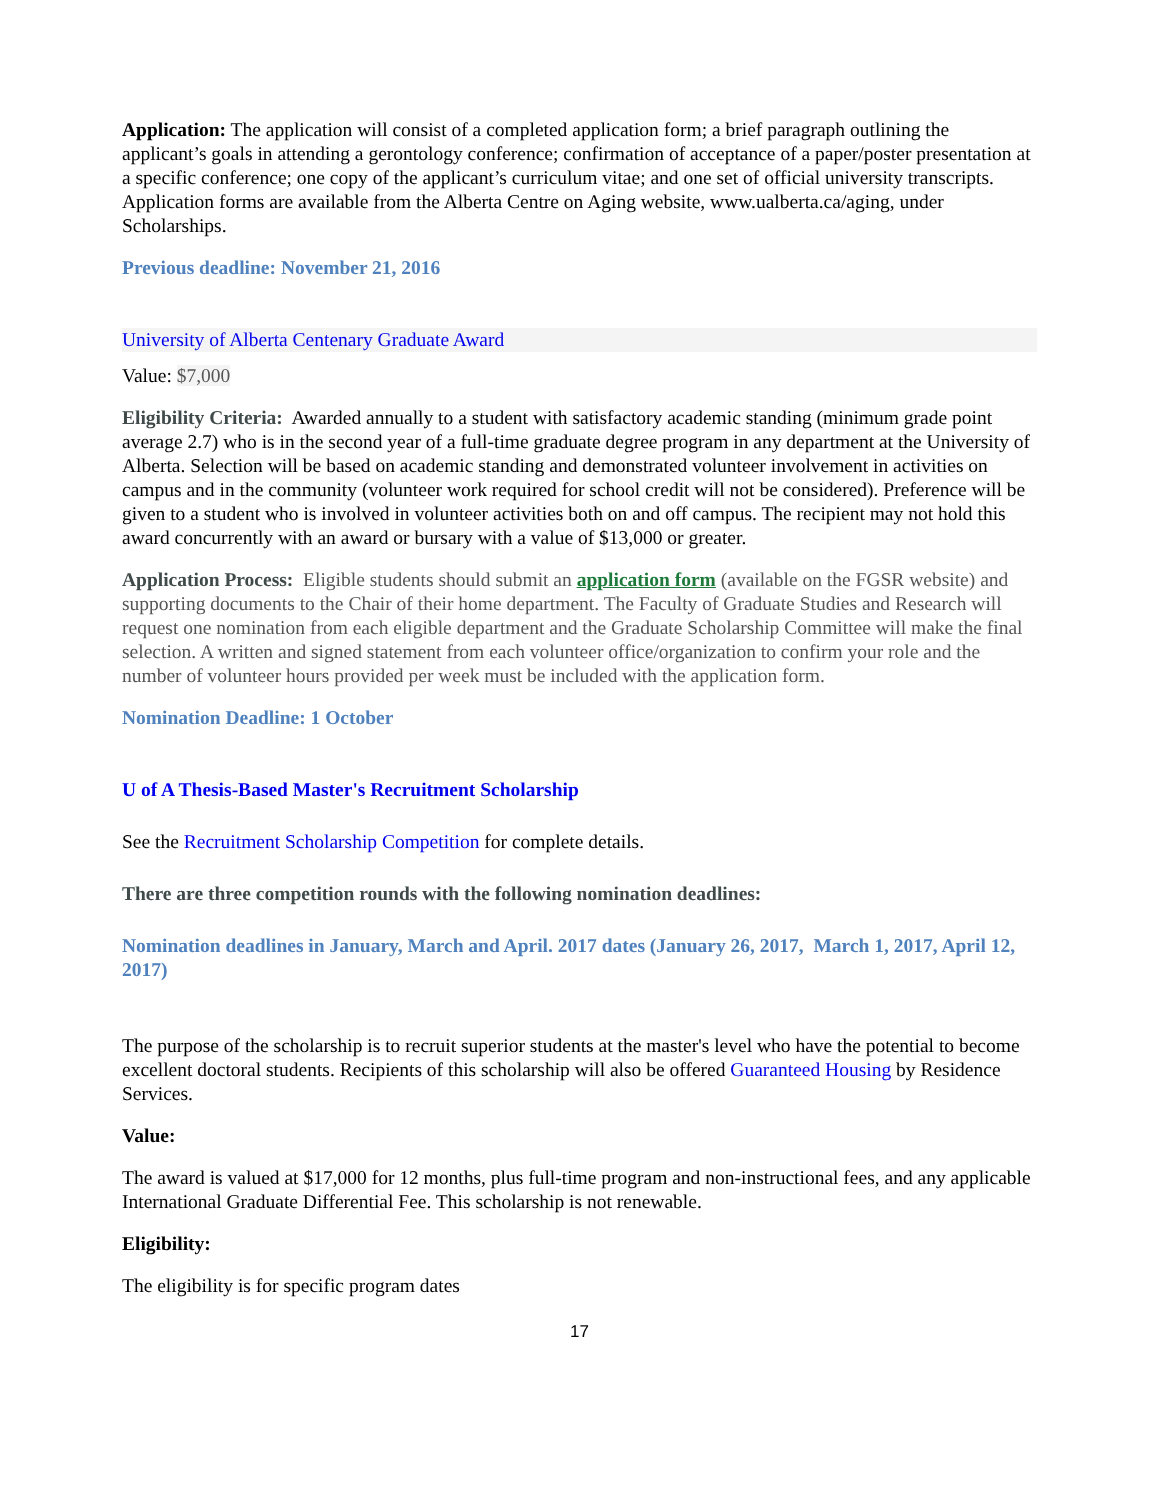Application: The application will consist of a completed application form; a brief paragraph outlining the applicant’s goals in attending a gerontology conference; confirmation of acceptance of a paper/poster presentation at a specific conference; one copy of the applicant’s curriculum vitae; and one set of official university transcripts. Application forms are available from the Alberta Centre on Aging website, www.ualberta.ca/aging, under Scholarships.
Previous deadline: November 21, 2016
University of Alberta Centenary Graduate Award
Value: $7,000
Eligibility Criteria: Awarded annually to a student with satisfactory academic standing (minimum grade point average 2.7) who is in the second year of a full-time graduate degree program in any department at the University of Alberta. Selection will be based on academic standing and demonstrated volunteer involvement in activities on campus and in the community (volunteer work required for school credit will not be considered). Preference will be given to a student who is involved in volunteer activities both on and off campus. The recipient may not hold this award concurrently with an award or bursary with a value of $13,000 or greater.
Application Process: Eligible students should submit an application form (available on the FGSR website) and supporting documents to the Chair of their home department. The Faculty of Graduate Studies and Research will request one nomination from each eligible department and the Graduate Scholarship Committee will make the final selection. A written and signed statement from each volunteer office/organization to confirm your role and the number of volunteer hours provided per week must be included with the application form.
Nomination Deadline: 1 October
U of A Thesis-Based Master's Recruitment Scholarship
See the Recruitment Scholarship Competition for complete details.
There are three competition rounds with the following nomination deadlines:
Nomination deadlines in January, March and April. 2017 dates (January 26, 2017, March 1, 2017, April 12, 2017)
The purpose of the scholarship is to recruit superior students at the master's level who have the potential to become excellent doctoral students. Recipients of this scholarship will also be offered Guaranteed Housing by Residence Services.
Value:
The award is valued at $17,000 for 12 months, plus full-time program and non-instructional fees, and any applicable International Graduate Differential Fee. This scholarship is not renewable.
Eligibility:
The eligibility is for specific program dates
17